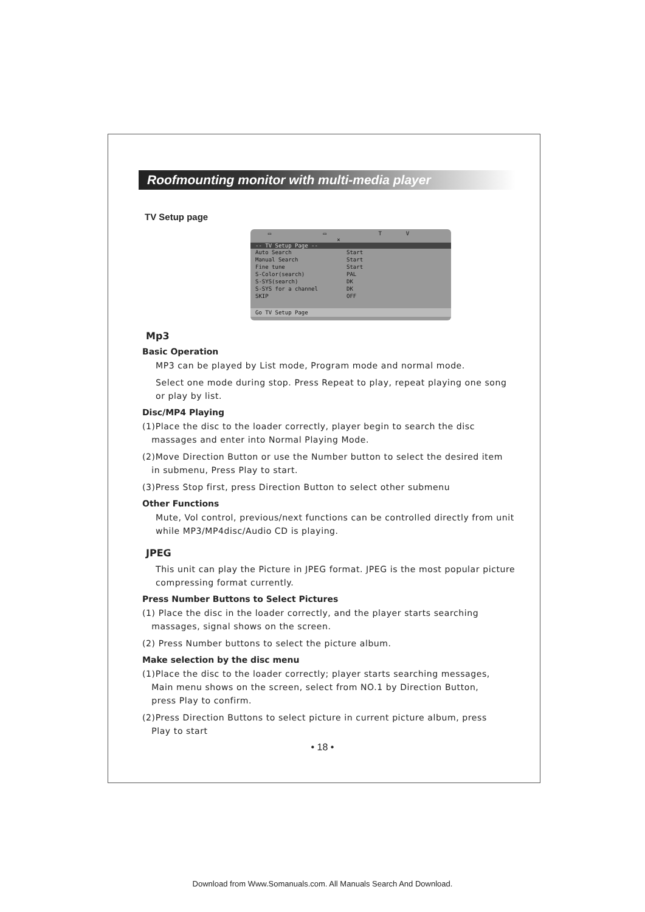Roofmounting monitor with multi-media player
TV Setup page
▭ ▭ TV ✕
-- TV Setup Page --
Auto Search Start
Manual Search Start
Fine tune Start
S-Color(search) PAL
S-SYS(search) DK
S-SYS for a channel DK
SKIP OFF
Go TV Setup Page
Mp3
Basic Operation
MP3 can be played by List mode, Program mode and normal mode.
Select one mode during stop. Press Repeat to play, repeat playing one song or play by list.
Disc/MP4 Playing
(1)Place the disc to the loader correctly, player begin to search the disc
massages and enter into Normal Playing Mode.
(2)Move Direction Button or use the Number button to select the desired item
in submenu, Press Play to start.
(3)Press Stop first, press Direction Button to select other submenu
Other Functions
Mute, Vol control, previous/next functions can be controlled directly from unit while MP3/MP4disc/Audio CD is playing.
JPEG
This unit can play the Picture in JPEG format. JPEG is the most popular picture compressing format currently.
Press Number Buttons to Select Pictures
(1) Place the disc in the loader correctly, and the player starts searching
massages, signal shows on the screen.
(2) Press Number buttons to select the picture album.
Make selection by the disc menu
(1)Place the disc to the loader correctly; player starts searching messages,
Main menu shows on the screen, select from NO.1 by Direction Button,
press Play to confirm.
(2)Press Direction Buttons to select picture in current picture album, press
Play to start
• 18 •
Download from Www.Somanuals.com. All Manuals Search And Download.